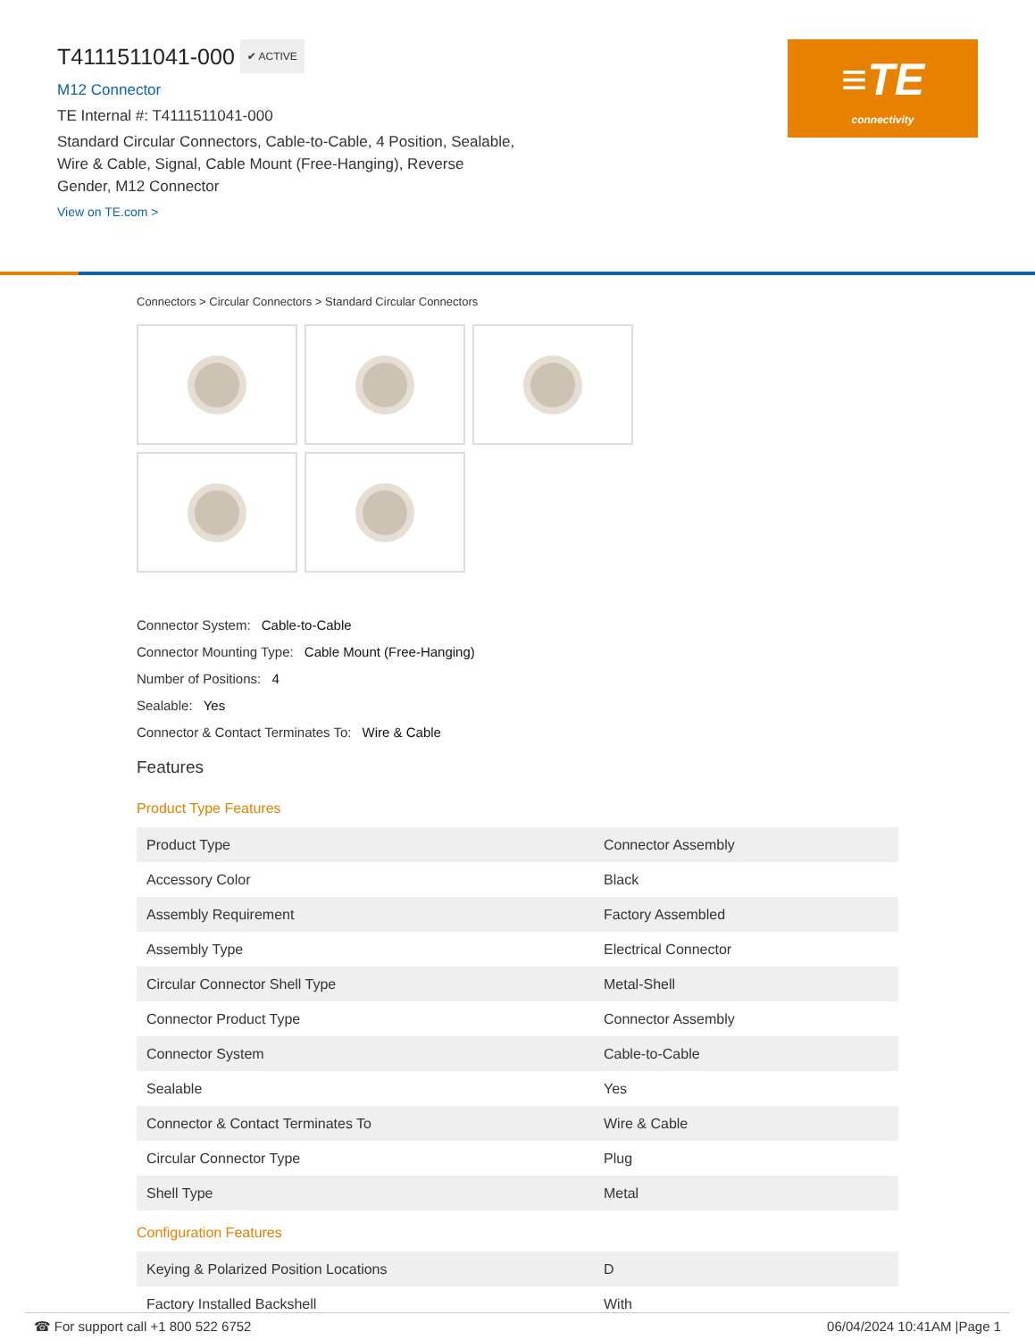T4111511041-000
✔ ACTIVE
M12 Connector
TE Internal #: T4111511041-000
Standard Circular Connectors, Cable-to-Cable, 4 Position, Sealable,
Wire & Cable, Signal, Cable Mount (Free-Hanging), Reverse
Gender, M12 Connector
View on TE.com >
≡TE
connectivity
Connectors > Circular Connectors > Standard Circular Connectors
Connector System: Cable-to-Cable
Connector Mounting Type: Cable Mount (Free-Hanging)
Number of Positions: 4
Sealable: Yes
Connector & Contact Terminates To: Wire & Cable
Features
Product Type Features
| Product Type | Connector Assembly |
| Accessory Color | Black |
| Assembly Requirement | Factory Assembled |
| Assembly Type | Electrical Connector |
| Circular Connector Shell Type | Metal-Shell |
| Connector Product Type | Connector Assembly |
| Connector System | Cable-to-Cable |
| Sealable | Yes |
| Connector & Contact Terminates To | Wire & Cable |
| Circular Connector Type | Plug |
| Shell Type | Metal |
Configuration Features
| Keying & Polarized Position Locations | D |
| Factory Installed Backshell | With |
☎ For support call +1 800 522 6752 06/04/2024 10:41AM |Page 1